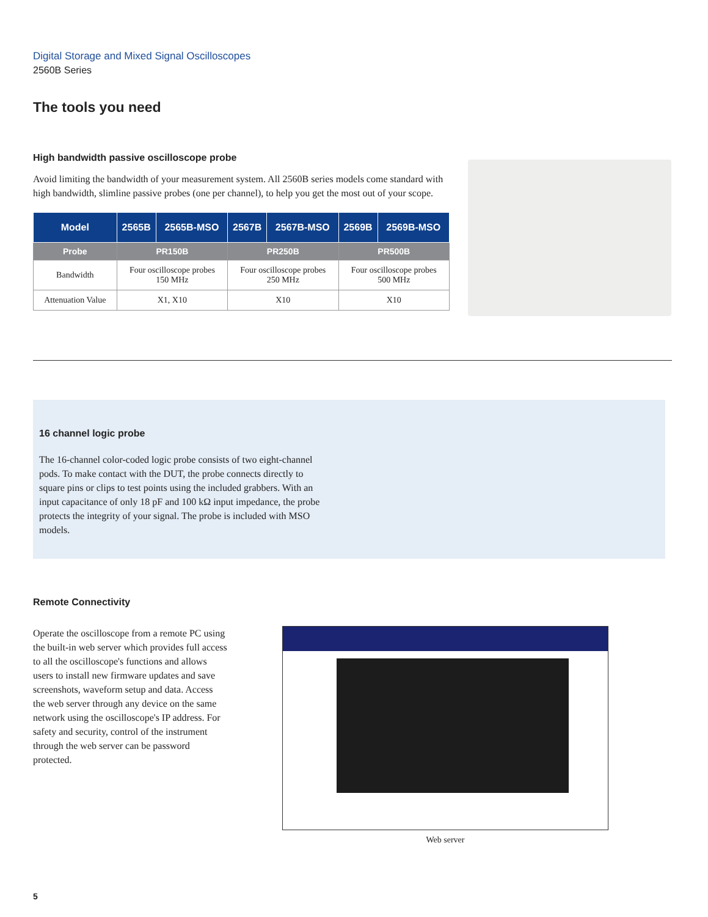Digital Storage and Mixed Signal Oscilloscopes
2560B Series
The tools you need
High bandwidth passive oscilloscope probe
Avoid limiting the bandwidth of your measurement system. All 2560B series models come standard with high bandwidth, slimline passive probes (one per channel), to help you get the most out of your scope.
| Model | 2565B | 2565B-MSO | 2567B | 2567B-MSO | 2569B | 2569B-MSO |
| --- | --- | --- | --- | --- | --- | --- |
| Probe | PR150B | | PR250B | | PR500B | |
| Bandwidth | Four oscilloscope probes 150 MHz | | Four oscilloscope probes 250 MHz | | Four oscilloscope probes 500 MHz | |
| Attenuation Value | X1, X10 | | X10 | | X10 | |
16 channel logic probe
The 16-channel color-coded logic probe consists of two eight-channel pods. To make contact with the DUT, the probe connects directly to square pins or clips to test points using the included grabbers. With an input capacitance of only 18 pF and 100 kΩ input impedance, the probe protects the integrity of your signal. The probe is included with MSO models.
Remote Connectivity
Operate the oscilloscope from a remote PC using the built-in web server which provides full access to all the oscilloscope's functions and allows users to install new firmware updates and save screenshots, waveform setup and data. Access the web server through any device on the same network using the oscilloscope's IP address. For safety and security, control of the instrument through the web server can be password protected.
Web server
5